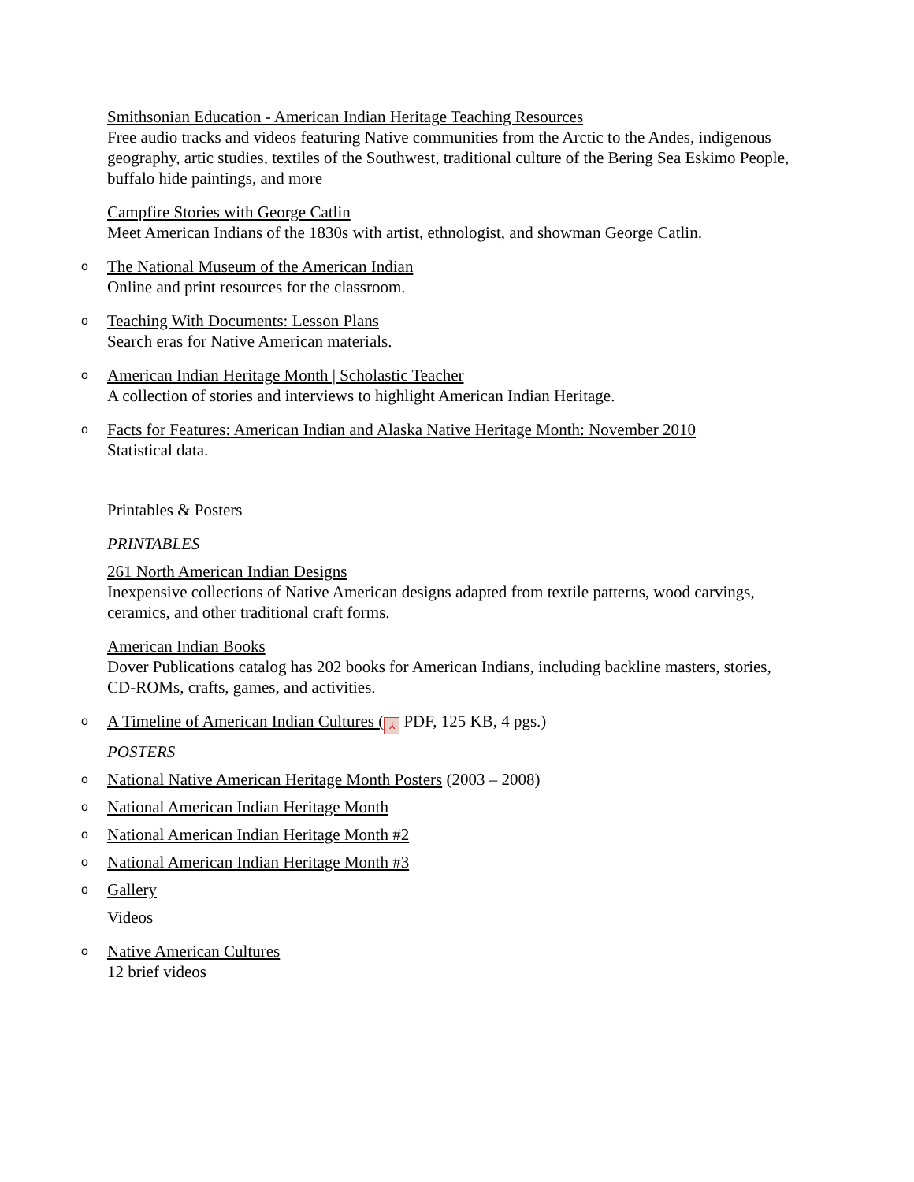Smithsonian Education - American Indian Heritage Teaching Resources
Free audio tracks and videos featuring Native communities from the Arctic to the Andes, indigenous geography, artic studies, textiles of the Southwest, traditional culture of the Bering Sea Eskimo People, buffalo hide paintings, and more
Campfire Stories with George Catlin
Meet American Indians of the 1830s with artist, ethnologist, and showman George Catlin.
o The National Museum of the American Indian
Online and print resources for the classroom.
o Teaching With Documents: Lesson Plans
Search eras for Native American materials.
o American Indian Heritage Month | Scholastic Teacher
A collection of stories and interviews to highlight American Indian Heritage.
o Facts for Features: American Indian and Alaska Native Heritage Month: November 2010
Statistical data.
Printables & Posters
PRINTABLES
261 North American Indian Designs
Inexpensive collections of Native American designs adapted from textile patterns, wood carvings, ceramics, and other traditional craft forms.
American Indian Books
Dover Publications catalog has 202 books for American Indians, including backline masters, stories, CD-ROMs, crafts, games, and activities.
o A Timeline of American Indian Cultures (⅄ PDF, 125 KB, 4 pgs.)
POSTERS
o National Native American Heritage Month Posters (2003 – 2008)
o National American Indian Heritage Month
o National American Indian Heritage Month #2
o National American Indian Heritage Month #3
o Gallery
Videos
o Native American Cultures
12 brief videos